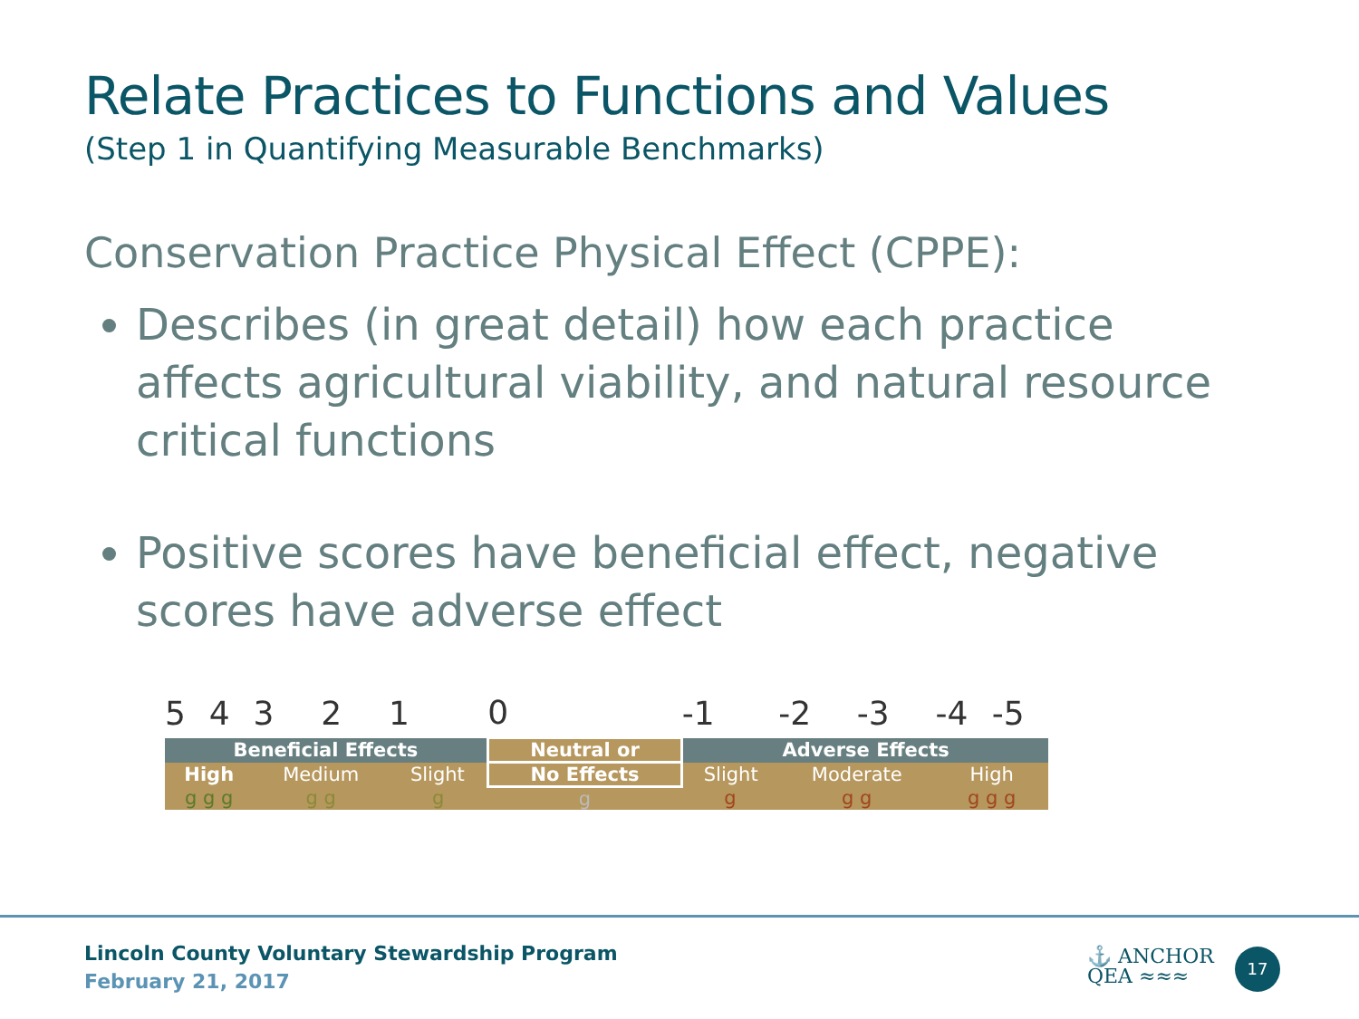Relate Practices to Functions and Values
(Step 1 in Quantifying Measurable Benchmarks)
Conservation Practice Physical Effect (CPPE):
Describes (in great detail) how each practice affects agricultural viability, and natural resource critical functions
Positive scores have beneficial effect, negative scores have adverse effect
| 5 | 4 | 3 | 2 | 1 | 0 | -1 | -2 | -3 | -4 | -5 |
| Beneficial Effects | | | | | Neutral or | Adverse Effects | | | | |
| High | | Medium | | Slight | No Effects | Slight | Moderate | | High | |
| g g g | | g g | | g | g | g | g g | | g g g | |
Lincoln County Voluntary Stewardship Program
February 21, 2017
⚓ ANCHOR
QEA ≈≈≈
17